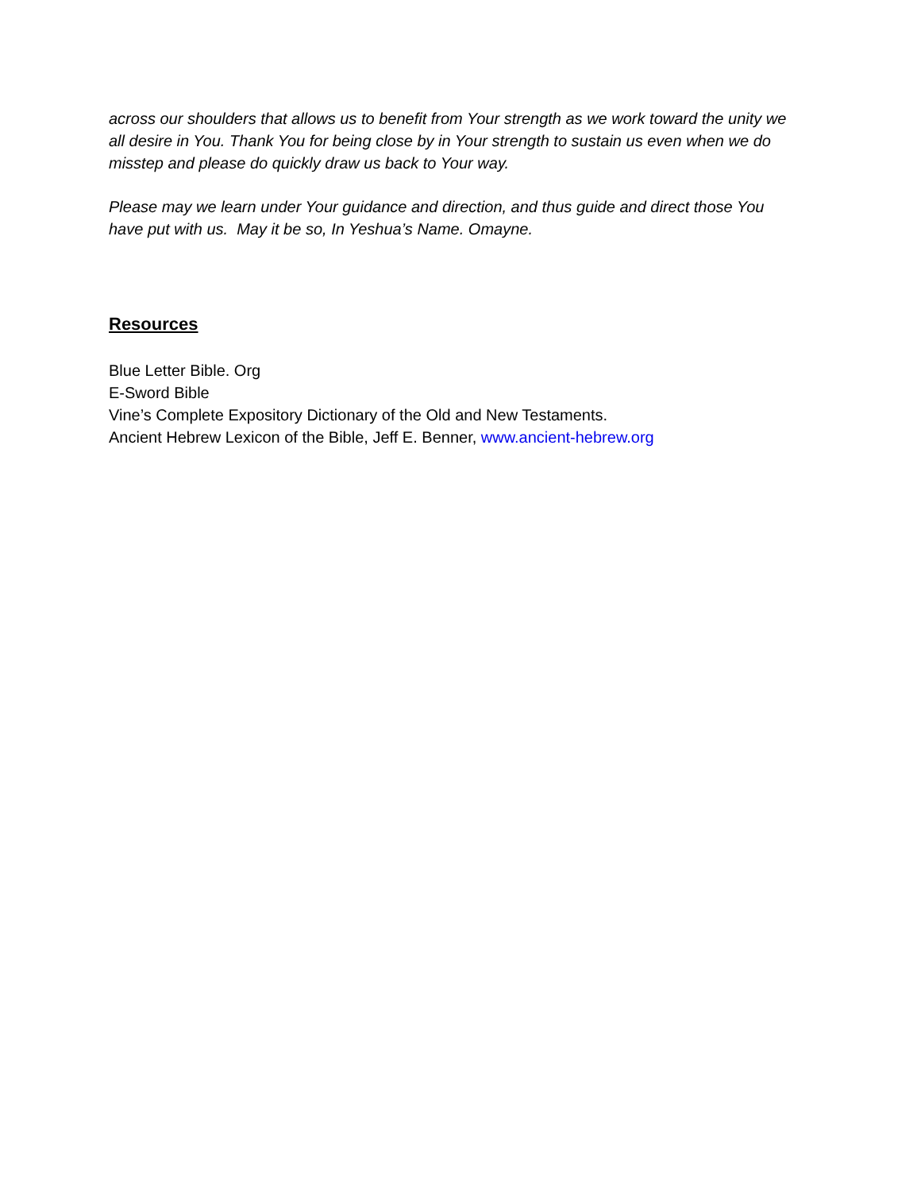across our shoulders that allows us to benefit from Your strength as we work toward the unity we all desire in You. Thank You for being close by in Your strength to sustain us even when we do misstep and please do quickly draw us back to Your way.
Please may we learn under Your guidance and direction, and thus guide and direct those You have put with us. May it be so, In Yeshua’s Name. Omayne.
Resources
Blue Letter Bible. Org
E-Sword Bible
Vine’s Complete Expository Dictionary of the Old and New Testaments.
Ancient Hebrew Lexicon of the Bible, Jeff E. Benner, www.ancient-hebrew.org